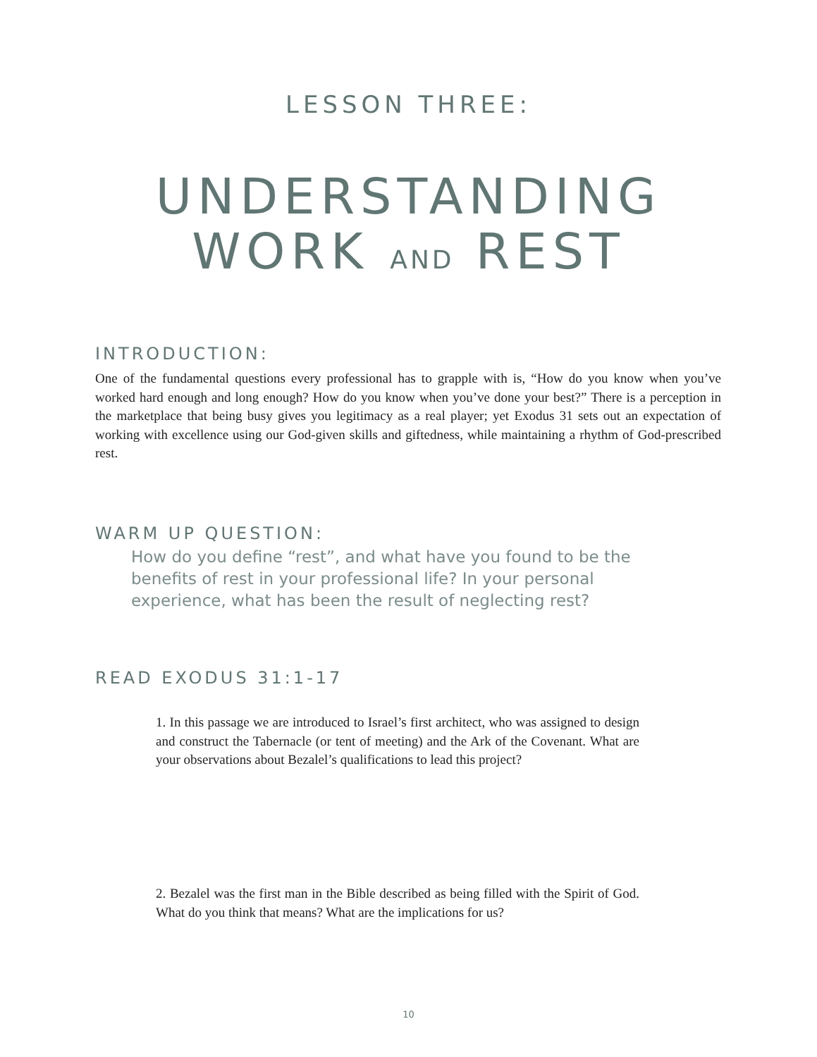LESSON THREE:
UNDERSTANDING
WORK AND REST
INTRODUCTION:
One of the fundamental questions every professional has to grapple with is, “How do you know when you’ve worked hard enough and long enough? How do you know when you’ve done your best?” There is a perception in the marketplace that being busy gives you legitimacy as a real player; yet Exodus 31 sets out an expectation of working with excellence using our God-given skills and giftedness, while maintaining a rhythm of God-prescribed rest.
WARM UP QUESTION:
How do you define “rest”, and what have you found to be the benefits of rest in your professional life? In your personal experience, what has been the result of neglecting rest?
READ EXODUS 31:1-17
1. In this passage we are introduced to Israel’s first architect, who was assigned to design and construct the Tabernacle (or tent of meeting) and the Ark of the Covenant. What are your observations about Bezalel’s qualifications to lead this project?
2. Bezalel was the first man in the Bible described as being filled with the Spirit of God. What do you think that means? What are the implications for us?
10